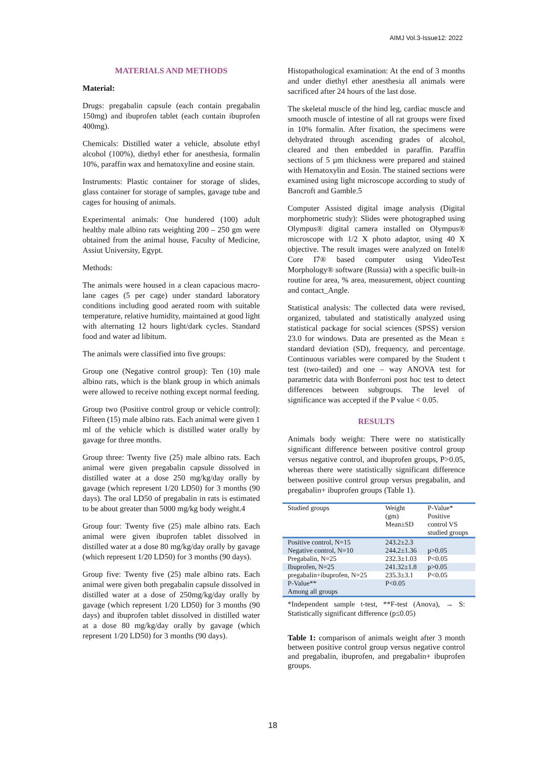AIMJ Vol.3-Issue12: 2022
MATERIALS AND METHODS
Material:
Drugs: pregabalin capsule (each contain pregabalin 150mg) and ibuprofen tablet (each contain ibuprofen 400mg).
Chemicals: Distilled water a vehicle, absolute ethyl alcohol (100%), diethyl ether for anesthesia, formalin 10%, paraffin wax and hematoxyline and eosine stain.
Instruments: Plastic container for storage of slides, glass container for storage of samples, gavage tube and cages for housing of animals.
Experimental animals: One hundered (100) adult healthy male albino rats weighting 200 – 250 gm were obtained from the animal house, Faculty of Medicine, Assiut University, Egypt.
Methods:
The animals were housed in a clean capacious macro-lane cages (5 per cage) under standard laboratory conditions including good aerated room with suitable temperature, relative humidity, maintained at good light with alternating 12 hours light/dark cycles. Standard food and water ad libitum.
The animals were classified into five groups:
Group one (Negative control group): Ten (10) male albino rats, which is the blank group in which animals were allowed to receive nothing except normal feeding.
Group two (Positive control group or vehicle control): Fifteen (15) male albino rats. Each animal were given 1 ml of the vehicle which is distilled water orally by gavage for three months.
Group three: Twenty five (25) male albino rats. Each animal were given pregabalin capsule dissolved in distilled water at a dose 250 mg/kg/day orally by gavage (which represent 1/20 LD50) for 3 months (90 days). The oral LD50 of pregabalin in rats is estimated to be about greater than 5000 mg/kg body weight.4
Group four: Twenty five (25) male albino rats. Each animal were given ibuprofen tablet dissolved in distilled water at a dose 80 mg/kg/day orally by gavage (which represent 1/20 LD50) for 3 months (90 days).
Group five: Twenty five (25) male albino rats. Each animal were given both pregabalin capsule dissolved in distilled water at a dose of 250mg/kg/day orally by gavage (which represent 1/20 LD50) for 3 months (90 days) and ibuprofen tablet dissolved in distilled water at a dose 80 mg/kg/day orally by gavage (which represent 1/20 LD50) for 3 months (90 days).
Histopathological examination: At the end of 3 months and under diethyl ether anesthesia all animals were sacrificed after 24 hours of the last dose.
The skeletal muscle of the hind leg, cardiac muscle and smooth muscle of intestine of all rat groups were fixed in 10% formalin. After fixation, the specimens were dehydrated through ascending grades of alcohol, cleared and then embedded in paraffin. Paraffin sections of 5 µm thickness were prepared and stained with Hematoxylin and Eosin. The stained sections were examined using light microscope according to study of Bancroft and Gamble.5
Computer Assisted digital image analysis (Digital morphometric study): Slides were photographed using Olympus® digital camera installed on Olympus® microscope with 1/2 X photo adaptor, using 40 X objective. The result images were analyzed on Intel® Core I7® based computer using VideoTest Morphology® software (Russia) with a specific built-in routine for area, % area, measurement, object counting and contact_Angle.
Statistical analysis: The collected data were revised, organized, tabulated and statistically analyzed using statistical package for social sciences (SPSS) version 23.0 for windows. Data are presented as the Mean ± standard deviation (SD), frequency, and percentage. Continuous variables were compared by the Student t test (two-tailed) and one – way ANOVA test for parametric data with Bonferroni post hoc test to detect differences between subgroups. The level of significance was accepted if the P value < 0.05.
RESULTS
Animals body weight: There were no statistically significant difference between positive control group versus negative control, and ibuprofen groups, P>0.05, whereas there were statistically significant difference between positive control group versus pregabalin, and pregabalin+ ibuprofen groups (Table 1).
| Studied groups | Weight (gm) Mean±SD | P-Value* Positive control VS studied groups |
| --- | --- | --- |
| Positive control, N=15 | 243.2±2.3 | |
| Negative control, N=10 | 244.2±1.36 | p>0.05 |
| Pregabalin, N=25 | 232.3±1.03 | P<0.05 |
| Ibuprofen, N=25 | 241.32±1.8 | p>0.05 |
| pregabalin+ibuprofen, N=25 | 235.3±3.1 | P<0.05 |
| P-Value** Among all groups | P<0.05 | |
*Independent sample t-test, **F-test (Anova), → S: Statistically significant difference (p≤0.05)
Table 1: comparison of animals weight after 3 month between positive control group versus negative control and pregabalin, ibuprofen, and pregabalin+ ibuprofen groups.
18